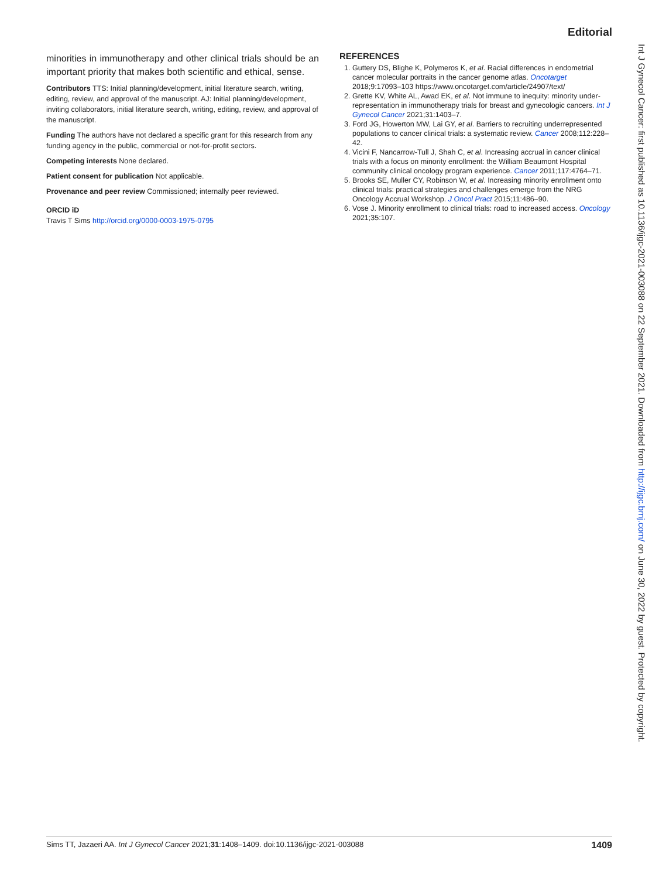Editorial
minorities in immunotherapy and other clinical trials should be an important priority that makes both scientific and ethical, sense.
Contributors TTS: Initial planning/development, initial literature search, writing, editing, review, and approval of the manuscript. AJ: Initial planning/development, inviting collaborators, initial literature search, writing, editing, review, and approval of the manuscript.
Funding The authors have not declared a specific grant for this research from any funding agency in the public, commercial or not-for-profit sectors.
Competing interests None declared.
Patient consent for publication Not applicable.
Provenance and peer review Commissioned; internally peer reviewed.
ORCID iD
Travis T Sims http://orcid.org/0000-0003-1975-0795
REFERENCES
1. Guttery DS, Blighe K, Polymeros K, et al. Racial differences in endometrial cancer molecular portraits in the cancer genome atlas. Oncotarget 2018;9:17093–103 https://www.oncotarget.com/article/24907/text/
2. Grette KV, White AL, Awad EK, et al. Not immune to inequity: minority under-representation in immunotherapy trials for breast and gynecologic cancers. Int J Gynecol Cancer 2021;31:1403–7.
3. Ford JG, Howerton MW, Lai GY, et al. Barriers to recruiting underrepresented populations to cancer clinical trials: a systematic review. Cancer 2008;112:228–42.
4. Vicini F, Nancarrow-Tull J, Shah C, et al. Increasing accrual in cancer clinical trials with a focus on minority enrollment: the William Beaumont Hospital community clinical oncology program experience. Cancer 2011;117:4764–71.
5. Brooks SE, Muller CY, Robinson W, et al. Increasing minority enrollment onto clinical trials: practical strategies and challenges emerge from the NRG Oncology Accrual Workshop. J Oncol Pract 2015;11:486–90.
6. Vose J. Minority enrollment to clinical trials: road to increased access. Oncology 2021;35:107.
Int J Gynecol Cancer: first published as 10.1136/ijgc-2021-003088 on 22 September 2021. Downloaded from http://ijgc.bmj.com/ on June 30, 2022 by guest. Protected by copyright.
Sims TT, Jazaeri AA. Int J Gynecol Cancer 2021;31:1408–1409. doi:10.1136/ijgc-2021-003088 1409